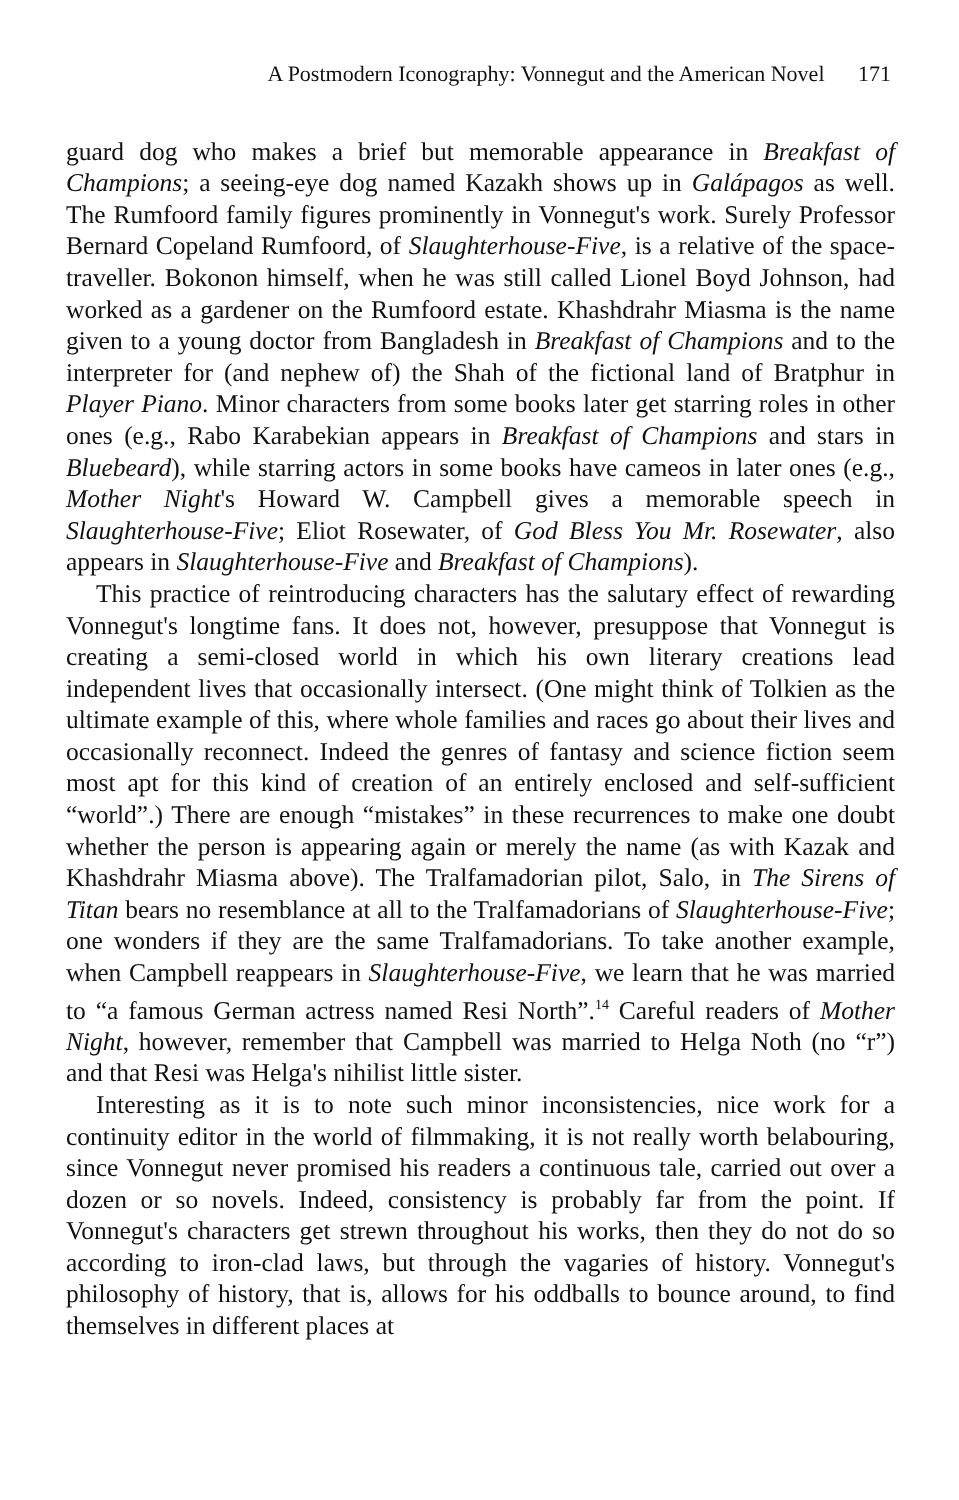A Postmodern Iconography: Vonnegut and the American Novel 171
guard dog who makes a brief but memorable appearance in Breakfast of Champions; a seeing-eye dog named Kazakh shows up in Galápagos as well. The Rumfoord family figures prominently in Vonnegut's work. Surely Professor Bernard Copeland Rumfoord, of Slaughterhouse-Five, is a relative of the space-traveller. Bokonon himself, when he was still called Lionel Boyd Johnson, had worked as a gardener on the Rumfoord estate. Khashdrahr Miasma is the name given to a young doctor from Bangladesh in Breakfast of Champions and to the interpreter for (and nephew of) the Shah of the fictional land of Bratphur in Player Piano. Minor characters from some books later get starring roles in other ones (e.g., Rabo Karabekian appears in Breakfast of Champions and stars in Bluebeard), while starring actors in some books have cameos in later ones (e.g., Mother Night's Howard W. Campbell gives a memorable speech in Slaughterhouse-Five; Eliot Rosewater, of God Bless You Mr. Rosewater, also appears in Slaughterhouse-Five and Breakfast of Champions).
This practice of reintroducing characters has the salutary effect of rewarding Vonnegut's longtime fans. It does not, however, presuppose that Vonnegut is creating a semi-closed world in which his own literary creations lead independent lives that occasionally intersect. (One might think of Tolkien as the ultimate example of this, where whole families and races go about their lives and occasionally reconnect. Indeed the genres of fantasy and science fiction seem most apt for this kind of creation of an entirely enclosed and self-sufficient “world”.) There are enough “mistakes” in these recurrences to make one doubt whether the person is appearing again or merely the name (as with Kazak and Khashdrahr Miasma above). The Tralfamadorian pilot, Salo, in The Sirens of Titan bears no resemblance at all to the Tralfamadorians of Slaughterhouse-Five; one wonders if they are the same Tralfamadorians. To take another example, when Campbell reappears in Slaughterhouse-Five, we learn that he was married to “a famous German actress named Resi North”.<sup>14</sup> Careful readers of Mother Night, however, remember that Campbell was married to Helga Noth (no “r”) and that Resi was Helga's nihilist little sister.
Interesting as it is to note such minor inconsistencies, nice work for a continuity editor in the world of filmmaking, it is not really worth belabouring, since Vonnegut never promised his readers a continuous tale, carried out over a dozen or so novels. Indeed, consistency is probably far from the point. If Vonnegut's characters get strewn throughout his works, then they do not do so according to iron-clad laws, but through the vagaries of history. Vonnegut's philosophy of history, that is, allows for his oddballs to bounce around, to find themselves in different places at